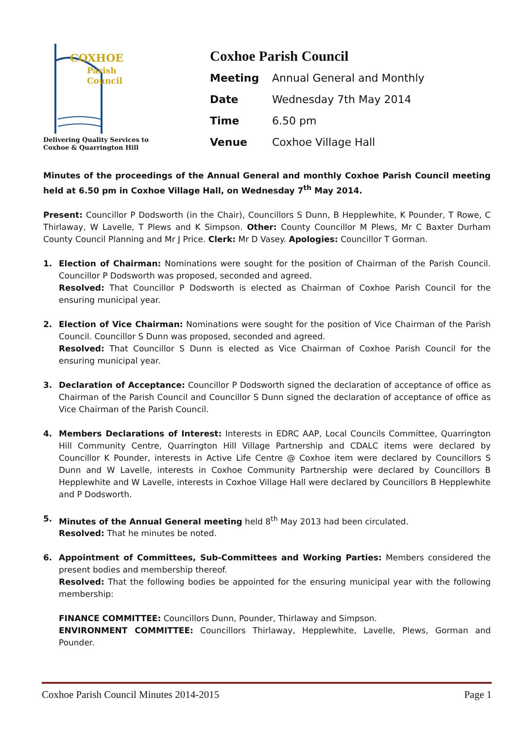COXHOE
Parish
Council
Delivering Quality Services to
Coxhoe & Quarrington Hill
Coxhoe Parish Council
| Meeting | Annual General and Monthly |
| Date | Wednesday 7th May 2014 |
| Time | 6.50 pm |
| Venue | Coxhoe Village Hall |
Minutes of the proceedings of the Annual General and monthly Coxhoe Parish Council meeting held at 6.50 pm in Coxhoe Village Hall, on Wednesday 7<sup>th</sup> May 2014.
Present: Councillor P Dodsworth (in the Chair), Councillors S Dunn, B Hepplewhite, K Pounder, T Rowe, C Thirlaway, W Lavelle, T Plews and K Simpson. Other: County Councillor M Plews, Mr C Baxter Durham County Council Planning and Mr J Price. Clerk: Mr D Vasey. Apologies: Councillor T Gorman.
1. Election of Chairman: Nominations were sought for the position of Chairman of the Parish Council. Councillor P Dodsworth was proposed, seconded and agreed.
Resolved: That Councillor P Dodsworth is elected as Chairman of Coxhoe Parish Council for the ensuring municipal year.
2. Election of Vice Chairman: Nominations were sought for the position of Vice Chairman of the Parish Council. Councillor S Dunn was proposed, seconded and agreed.
Resolved: That Councillor S Dunn is elected as Vice Chairman of Coxhoe Parish Council for the ensuring municipal year.
3. Declaration of Acceptance: Councillor P Dodsworth signed the declaration of acceptance of office as Chairman of the Parish Council and Councillor S Dunn signed the declaration of acceptance of office as Vice Chairman of the Parish Council.
4. Members Declarations of Interest: Interests in EDRC AAP, Local Councils Committee, Quarrington Hill Community Centre, Quarrington Hill Village Partnership and CDALC items were declared by Councillor K Pounder, interests in Active Life Centre @ Coxhoe item were declared by Councillors S Dunn and W Lavelle, interests in Coxhoe Community Partnership were declared by Councillors B Hepplewhite and W Lavelle, interests in Coxhoe Village Hall were declared by Councillors B Hepplewhite and P Dodsworth.
5. Minutes of the Annual General meeting held 8<sup>th</sup> May 2013 had been circulated.
Resolved: That he minutes be noted.
6. Appointment of Committees, Sub-Committees and Working Parties: Members considered the present bodies and membership thereof.
Resolved: That the following bodies be appointed for the ensuring municipal year with the following membership:
FINANCE COMMITTEE: Councillors Dunn, Pounder, Thirlaway and Simpson.
ENVIRONMENT COMMITTEE: Councillors Thirlaway, Hepplewhite, Lavelle, Plews, Gorman and Pounder.
Coxhoe Parish Council Minutes 2014-2015 Page 1